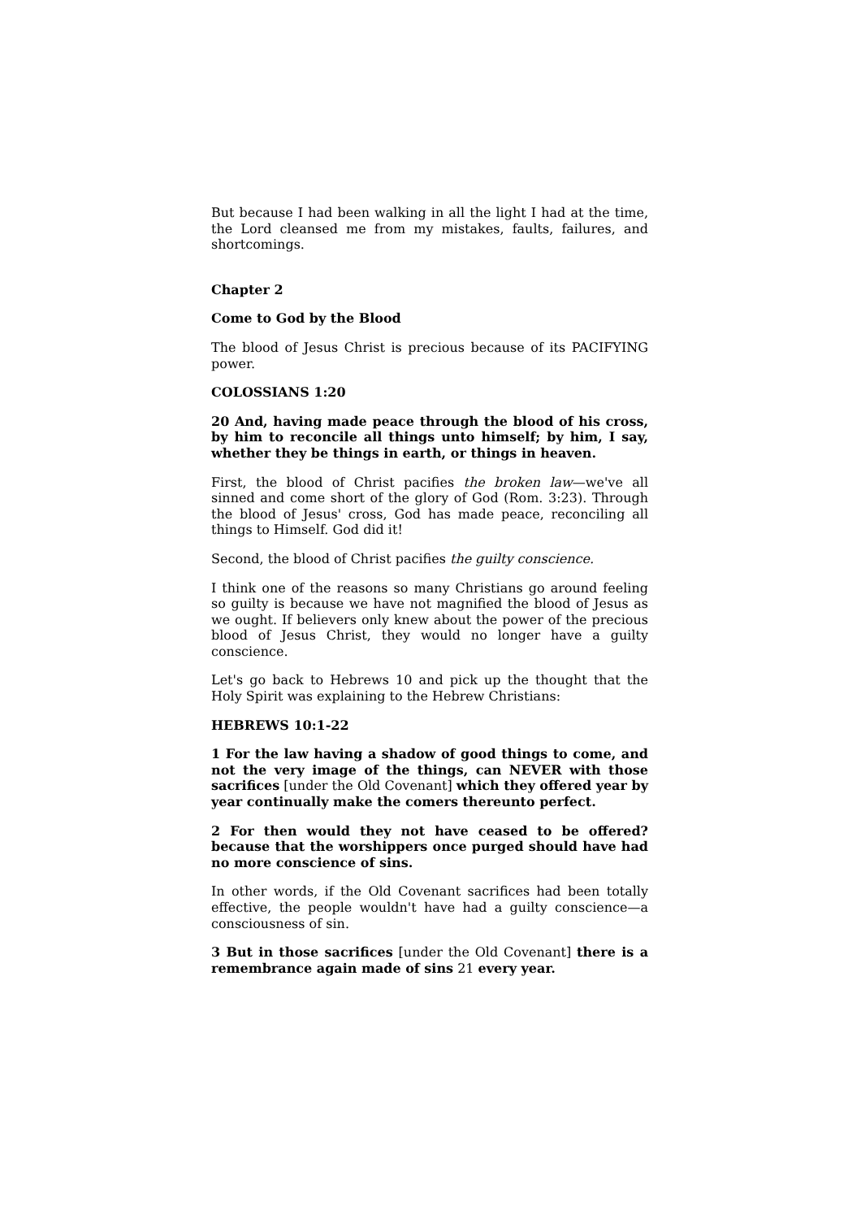But because I had been walking in all the light I had at the time, the Lord cleansed me from my mistakes, faults, failures, and shortcomings.
Chapter 2
Come to God by the Blood
The blood of Jesus Christ is precious because of its PACIFYING power.
COLOSSIANS 1:20
20 And, having made peace through the blood of his cross, by him to reconcile all things unto himself; by him, I say, whether they be things in earth, or things in heaven.
First, the blood of Christ pacifies the broken law—we've all sinned and come short of the glory of God (Rom. 3:23). Through the blood of Jesus' cross, God has made peace, reconciling all things to Himself. God did it!
Second, the blood of Christ pacifies the guilty conscience.
I think one of the reasons so many Christians go around feeling so guilty is because we have not magnified the blood of Jesus as we ought. If believers only knew about the power of the precious blood of Jesus Christ, they would no longer have a guilty conscience.
Let's go back to Hebrews 10 and pick up the thought that the Holy Spirit was explaining to the Hebrew Christians:
HEBREWS 10:1-22
1 For the law having a shadow of good things to come, and not the very image of the things, can NEVER with those sacrifices [under the Old Covenant] which they offered year by year continually make the comers thereunto perfect.
2 For then would they not have ceased to be offered? because that the worshippers once purged should have had no more conscience of sins.
In other words, if the Old Covenant sacrifices had been totally effective, the people wouldn't have had a guilty conscience—a consciousness of sin.
3 But in those sacrifices [under the Old Covenant] there is a remembrance again made of sins 21 every year.